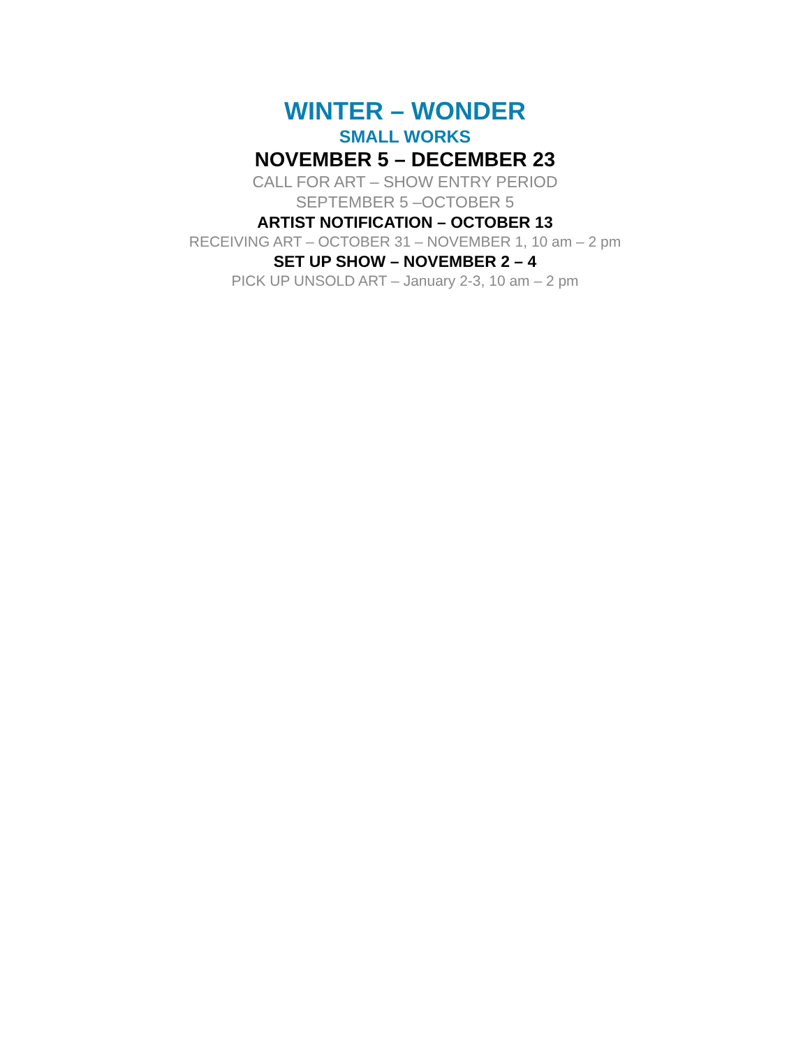WINTER – WONDER
SMALL WORKS
NOVEMBER 5 – DECEMBER 23
CALL FOR ART – SHOW ENTRY PERIOD
SEPTEMBER 5 –OCTOBER 5
ARTIST NOTIFICATION – OCTOBER 13
RECEIVING ART – OCTOBER 31 – NOVEMBER 1, 10 am – 2 pm
SET UP SHOW – NOVEMBER 2 – 4
PICK UP UNSOLD ART – January 2-3, 10 am – 2 pm